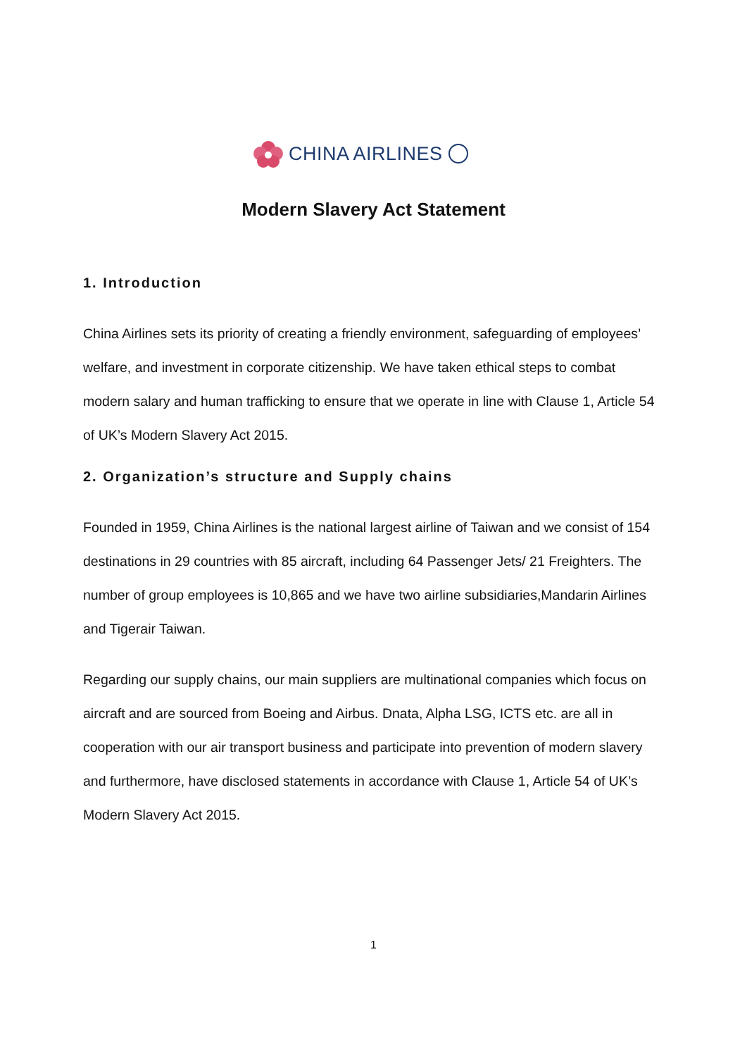CHINA AIRLINES
Modern Slavery Act Statement
1. Introduction
China Airlines sets its priority of creating a friendly environment, safeguarding of employees’ welfare, and investment in corporate citizenship. We have taken ethical steps to combat modern salary and human trafficking to ensure that we operate in line with Clause 1, Article 54 of UK’s Modern Slavery Act 2015.
2. Organization’s structure and Supply chains
Founded in 1959, China Airlines is the national largest airline of Taiwan and we consist of 154 destinations in 29 countries with 85 aircraft, including 64 Passenger Jets/ 21 Freighters. The number of group employees is 10,865 and we have two airline subsidiaries,Mandarin Airlines and Tigerair Taiwan.
Regarding our supply chains, our main suppliers are multinational companies which focus on aircraft and are sourced from Boeing and Airbus. Dnata, Alpha LSG, ICTS etc. are all in cooperation with our air transport business and participate into prevention of modern slavery and furthermore, have disclosed statements in accordance with Clause 1, Article 54 of UK’s Modern Slavery Act 2015.
1